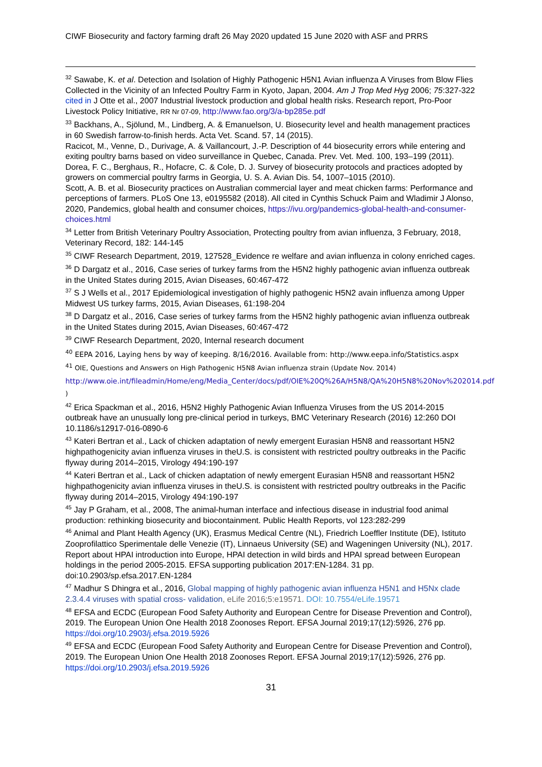CIWF Biosecurity and factory farming draft 26 May 2020 updated 15 June 2020 with ASF and PRRS
<sup>32</sup> Sawabe, K. et al. Detection and Isolation of Highly Pathogenic H5N1 Avian influenza A Viruses from Blow Flies Collected in the Vicinity of an Infected Poultry Farm in Kyoto, Japan, 2004. Am J Trop Med Hyg 2006; 75:327-322 cited in J Otte et al., 2007 Industrial livestock production and global health risks. Research report, Pro-Poor Livestock Policy Initiative, RR Nr 07-09, http://www.fao.org/3/a-bp285e.pdf
<sup>33</sup> Backhans, A., Sjölund, M., Lindberg, A. & Emanuelson, U. Biosecurity level and health management practices in 60 Swedish farrow-to-finish herds. Acta Vet. Scand. 57, 14 (2015).
Racicot, M., Venne, D., Durivage, A. & Vaillancourt, J.-P. Description of 44 biosecurity errors while entering and exiting poultry barns based on video surveillance in Quebec, Canada. Prev. Vet. Med. 100, 193–199 (2011).
Dorea, F. C., Berghaus, R., Hofacre, C. & Cole, D. J. Survey of biosecurity protocols and practices adopted by growers on commercial poultry farms in Georgia, U. S. A. Avian Dis. 54, 1007–1015 (2010).
Scott, A. B. et al. Biosecurity practices on Australian commercial layer and meat chicken farms: Performance and perceptions of farmers. PLoS One 13, e0195582 (2018). All cited in Cynthis Schuck Paim and Wladimir J Alonso, 2020, Pandemics, global health and consumer choices, https://ivu.org/pandemics-global-health-and-consumer-choices.html
<sup>34</sup> Letter from British Veterinary Poultry Association, Protecting poultry from avian influenza, 3 February, 2018, Veterinary Record, 182: 144-145
<sup>35</sup> CIWF Research Department, 2019, 127528_Evidence re welfare and avian influenza in colony enriched cages.
<sup>36</sup> D Dargatz et al., 2016, Case series of turkey farms from the H5N2 highly pathogenic avian influenza outbreak in the United States during 2015, Avian Diseases, 60:467-472
<sup>37</sup> S J Wells et al., 2017 Epidemiological investigation of highly pathogenic H5N2 avain influenza among Upper Midwest US turkey farms, 2015, Avian Diseases, 61:198-204
<sup>38</sup> D Dargatz et al., 2016, Case series of turkey farms from the H5N2 highly pathogenic avian influenza outbreak in the United States during 2015, Avian Diseases, 60:467-472
<sup>39</sup> CIWF Research Department, 2020, Internal research document
<sup>40</sup> EEPA 2016, Laying hens by way of keeping. 8/16/2016. Available from: http://www.eepa.info/Statistics.aspx
<sup>41</sup> OIE, Questions and Answers on High Pathogenic H5N8 Avian influenza strain (Update Nov. 2014) http://www.oie.int/fileadmin/Home/eng/Media_Center/docs/pdf/OIE%20Q%26A/H5N8/QA%20H5N8%20Nov%202014.pdf )
<sup>42</sup> Erica Spackman et al., 2016, H5N2 Highly Pathogenic Avian Influenza Viruses from the US 2014-2015 outbreak have an unusually long pre-clinical period in turkeys, BMC Veterinary Research (2016) 12:260 DOI 10.1186/s12917-016-0890-6
<sup>43</sup> Kateri Bertran et al., Lack of chicken adaptation of newly emergent Eurasian H5N8 and reassortant H5N2 highpathogenicity avian influenza viruses in theU.S. is consistent with restricted poultry outbreaks in the Pacific flyway during 2014–2015, Virology 494:190-197
<sup>44</sup> Kateri Bertran et al., Lack of chicken adaptation of newly emergent Eurasian H5N8 and reassortant H5N2 highpathogenicity avian influenza viruses in theU.S. is consistent with restricted poultry outbreaks in the Pacific flyway during 2014–2015, Virology 494:190-197
<sup>45</sup> Jay P Graham, et al., 2008, The animal-human interface and infectious disease in industrial food animal production: rethinking biosecurity and biocontainment. Public Health Reports, vol 123:282-299
<sup>46</sup> Animal and Plant Health Agency (UK), Erasmus Medical Centre (NL), Friedrich Loeffler Institute (DE), Istituto Zooprofilattico Sperimentale delle Venezie (IT), Linnaeus University (SE) and Wageningen University (NL), 2017. Report about HPAI introduction into Europe, HPAI detection in wild birds and HPAI spread between European holdings in the period 2005-2015. EFSA supporting publication 2017:EN-1284. 31 pp. doi:10.2903/sp.efsa.2017.EN-1284
<sup>47</sup> Madhur S Dhingra et al., 2016, Global mapping of highly pathogenic avian influenza H5N1 and H5Nx clade 2.3.4.4 viruses with spatial cross- validation, eLife 2016;5:e19571. DOI: 10.7554/eLife.19571
<sup>48</sup> EFSA and ECDC (European Food Safety Authority and European Centre for Disease Prevention and Control), 2019. The European Union One Health 2018 Zoonoses Report. EFSA Journal 2019;17(12):5926, 276 pp. https://doi.org/10.2903/j.efsa.2019.5926
<sup>49</sup> EFSA and ECDC (European Food Safety Authority and European Centre for Disease Prevention and Control), 2019. The European Union One Health 2018 Zoonoses Report. EFSA Journal 2019;17(12):5926, 276 pp. https://doi.org/10.2903/j.efsa.2019.5926
31